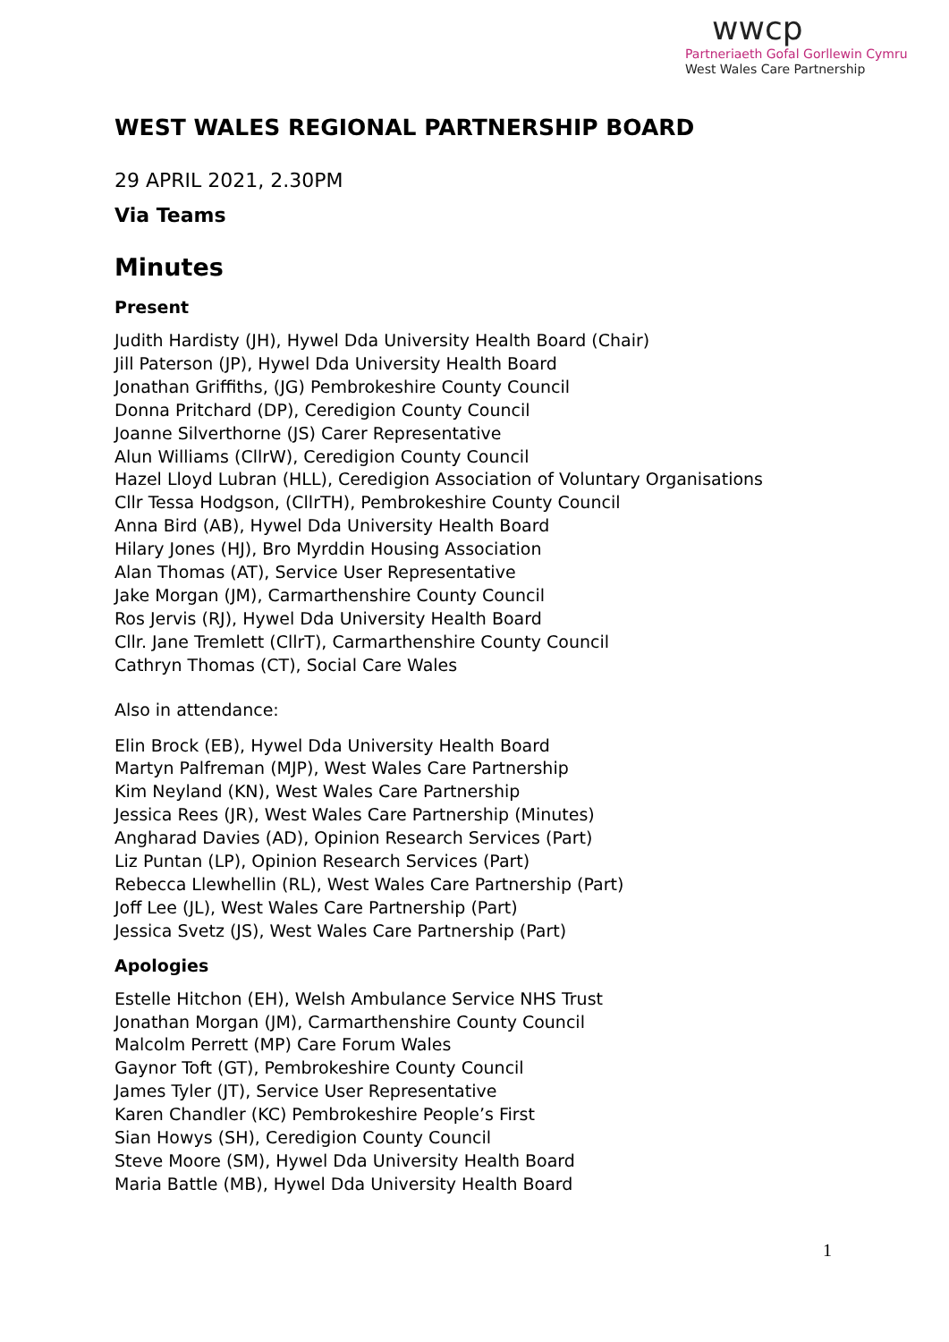wwcp
Partneriaeth Gofal Gorllewin Cymru
West Wales Care Partnership
WEST WALES REGIONAL PARTNERSHIP BOARD
29 APRIL 2021, 2.30PM
Via Teams
Minutes
Present
Judith Hardisty (JH), Hywel Dda University Health Board (Chair)
Jill Paterson (JP), Hywel Dda University Health Board
Jonathan Griffiths, (JG) Pembrokeshire County Council
Donna Pritchard (DP), Ceredigion County Council
Joanne Silverthorne (JS) Carer Representative
Alun Williams (CllrW), Ceredigion County Council
Hazel Lloyd Lubran (HLL), Ceredigion Association of Voluntary Organisations
Cllr Tessa Hodgson, (CllrTH), Pembrokeshire County Council
Anna Bird (AB), Hywel Dda University Health Board
Hilary Jones (HJ), Bro Myrddin Housing Association
Alan Thomas (AT), Service User Representative
Jake Morgan (JM), Carmarthenshire County Council
Ros Jervis (RJ), Hywel Dda University Health Board
Cllr. Jane Tremlett (CllrT), Carmarthenshire County Council
Cathryn Thomas (CT), Social Care Wales
Also in attendance:
Elin Brock (EB), Hywel Dda University Health Board
Martyn Palfreman (MJP), West Wales Care Partnership
Kim Neyland (KN), West Wales Care Partnership
Jessica Rees (JR), West Wales Care Partnership (Minutes)
Angharad Davies (AD), Opinion Research Services (Part)
Liz Puntan (LP), Opinion Research Services (Part)
Rebecca Llewhellin (RL), West Wales Care Partnership (Part)
Joff Lee (JL), West Wales Care Partnership (Part)
Jessica Svetz (JS), West Wales Care Partnership (Part)
Apologies
Estelle Hitchon (EH), Welsh Ambulance Service NHS Trust
Jonathan Morgan (JM), Carmarthenshire County Council
Malcolm Perrett (MP) Care Forum Wales
Gaynor Toft (GT), Pembrokeshire County Council
James Tyler (JT), Service User Representative
Karen Chandler (KC) Pembrokeshire People’s First
Sian Howys (SH), Ceredigion County Council
Steve Moore (SM), Hywel Dda University Health Board
Maria Battle (MB), Hywel Dda University Health Board
1